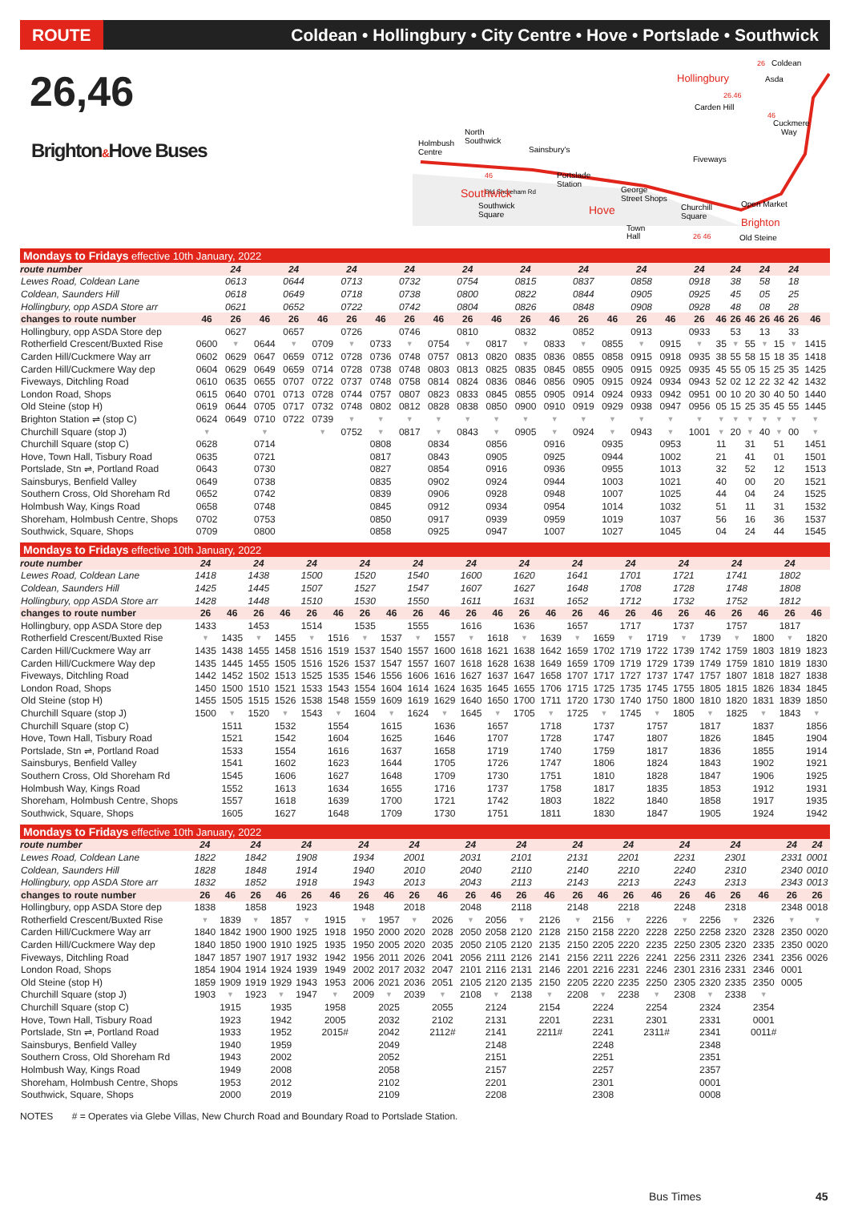ROUTE
Coldean • Hollingbury • City Centre • Hove • Portslade • Southwick
26,46
Brighton&Hove Buses
26
Coldean
Hollingbury
Asda
26.46
Carden Hill
46
Cuckmere
Way
North
Southwick
Holmbush
Centre
Sainsbury's
Fiveways
46
Portslade
Station
Old Shoreham Rd
George
Street Shops
Southwick
Southwick
Square
Churchill
Square
Open Market
Hove
Brighton
Town
Hall
26 46
Old Steine
| Mondays to Fridays effective 10th January, 2022 | | | | | | | | | | | | | | | | | | | | | | | | | | |
| route number | | 24 | | 24 | | 24 | | 24 | | 24 | | 24 | | 24 | | 24 | | 24 | | | 24 | | 24 | | 24 | |
| Lewes Road, Coldean Lane | | 0613 | | 0644 | | 0713 | | 0732 | | 0754 | | 0815 | | 0837 | | 0858 | | 0918 | | | 38 | | 58 | | 18 | |
| Coldean, Saunders Hill | | 0618 | | 0649 | | 0718 | | 0738 | | 0800 | | 0822 | | 0844 | | 0905 | | 0925 | | | 45 | | 05 | | 25 | |
| Hollingbury, opp ASDA Store arr | | 0621 | | 0652 | | 0722 | | 0742 | | 0804 | | 0826 | | 0848 | | 0908 | | 0928 | | | 48 | | 08 | | 28 | |
| changes to route number | 46 | 26 | 46 | 26 | 46 | 26 | 46 | 26 | 46 | 26 | 46 | 26 | 46 | 26 | 46 | 26 | 46 | 26 | | 46 | 26 | 46 | 26 | 46 | 26 | 46 |
| Hollingbury, opp ASDA Store dep | | 0627 | | 0657 | | 0726 | | 0746 | | 0810 | | 0832 | | 0852 | | 0913 | | 0933 | | | 53 | | 13 | | 33 | |
| Rotherfield Crescent/Buxted Rise | 0600 | ▼ | 0644 | ▼ | 0709 | ▼ | 0733 | ▼ | 0754 | ▼ | 0817 | ▼ | 0833 | ▼ | 0855 | ▼ | 0915 | ▼ | | 35 | ▼ | 55 | ▼ | 15 | ▼ | 1415 |
| Carden Hill/Cuckmere Way arr | 0602 | 0629 | 0647 | 0659 | 0712 | 0728 | 0736 | 0748 | 0757 | 0813 | 0820 | 0835 | 0836 | 0855 | 0858 | 0915 | 0918 | 0935 | | 38 | 55 | 58 | 15 | 18 | 35 | 1418 |
| Carden Hill/Cuckmere Way dep | 0604 | 0629 | 0649 | 0659 | 0714 | 0728 | 0738 | 0748 | 0803 | 0813 | 0825 | 0835 | 0845 | 0855 | 0905 | 0915 | 0925 | 0935 | | 45 | 55 | 05 | 15 | 25 | 35 | 1425 |
| Fiveways, Ditchling Road | 0610 | 0635 | 0655 | 0707 | 0722 | 0737 | 0748 | 0758 | 0814 | 0824 | 0836 | 0846 | 0856 | 0905 | 0915 | 0924 | 0934 | 0943 | | 52 | 02 | 12 | 22 | 32 | 42 | 1432 |
| London Road, Shops | 0615 | 0640 | 0701 | 0713 | 0728 | 0744 | 0757 | 0807 | 0823 | 0833 | 0845 | 0855 | 0905 | 0914 | 0924 | 0933 | 0942 | 0951 | | 00 | 10 | 20 | 30 | 40 | 50 | 1440 |
| Old Steine (stop H) | 0619 | 0644 | 0705 | 0717 | 0732 | 0748 | 0802 | 0812 | 0828 | 0838 | 0850 | 0900 | 0910 | 0919 | 0929 | 0938 | 0947 | 0956 | | 05 | 15 | 25 | 35 | 45 | 55 | 1445 |
| Brighton Station ⇌ (stop C) | 0624 | 0649 | 0710 | 0722 | 0739 | ▼ | ▼ | ▼ | ▼ | ▼ | ▼ | ▼ | ▼ | ▼ | ▼ | ▼ | ▼ | ▼ | | ▼ | ▼ | ▼ | ▼ | ▼ | ▼ | ▼ |
| Churchill Square (stop J) | ▼ | | ▼ | | ▼ | 0752 | ▼ | 0817 | ▼ | 0843 | ▼ | 0905 | ▼ | 0924 | ▼ | 0943 | ▼ | 1001 | | ▼ | 20 | ▼ | 40 | ▼ | 00 | ▼ |
| Churchill Square (stop C) | 0628 | | 0714 | | | | 0808 | | 0834 | | 0856 | | 0916 | | 0935 | | 0953 | | | 11 | | 31 | | 51 | | 1451 |
| Hove, Town Hall, Tisbury Road | 0635 | | 0721 | | | | 0817 | | 0843 | | 0905 | | 0925 | | 0944 | | 1002 | | | 21 | | 41 | | 01 | | 1501 |
| Portslade, Stn ⇌, Portland Road | 0643 | | 0730 | | | | 0827 | | 0854 | | 0916 | | 0936 | | 0955 | | 1013 | | | 32 | | 52 | | 12 | | 1513 |
| Sainsburys, Benfield Valley | 0649 | | 0738 | | | | 0835 | | 0902 | | 0924 | | 0944 | | 1003 | | 1021 | | | 40 | | 00 | | 20 | | 1521 |
| Southern Cross, Old Shoreham Rd | 0652 | | 0742 | | | | 0839 | | 0906 | | 0928 | | 0948 | | 1007 | | 1025 | | | 44 | | 04 | | 24 | | 1525 |
| Holmbush Way, Kings Road | 0658 | | 0748 | | | | 0845 | | 0912 | | 0934 | | 0954 | | 1014 | | 1032 | | | 51 | | 11 | | 31 | | 1532 |
| Shoreham, Holmbush Centre, Shops | 0702 | | 0753 | | | | 0850 | | 0917 | | 0939 | | 0959 | | 1019 | | 1037 | | | 56 | | 16 | | 36 | | 1537 |
| Southwick, Square, Shops | 0709 | | 0800 | | | | 0858 | | 0925 | | 0947 | | 1007 | | 1027 | | 1045 | | | 04 | | 24 | | 44 | | 1545 |
| Mondays to Fridays effective 10th January, 2022 | | | | | | | | | | | | | | | | | | | | | | | | |
| route number | 24 | | 24 | | 24 | | 24 | | 24 | | 24 | | 24 | | 24 | | 24 | | 24 | | 24 | | 24 | |
| Lewes Road, Coldean Lane | 1418 | | 1438 | | 1500 | | 1520 | | 1540 | | 1600 | | 1620 | | 1641 | | 1701 | | 1721 | | 1741 | | 1802 | |
| Coldean, Saunders Hill | 1425 | | 1445 | | 1507 | | 1527 | | 1547 | | 1607 | | 1627 | | 1648 | | 1708 | | 1728 | | 1748 | | 1808 | |
| Hollingbury, opp ASDA Store arr | 1428 | | 1448 | | 1510 | | 1530 | | 1550 | | 1611 | | 1631 | | 1652 | | 1712 | | 1732 | | 1752 | | 1812 | |
| changes to route number | 26 | 46 | 26 | 46 | 26 | 46 | 26 | 46 | 26 | 46 | 26 | 46 | 26 | 46 | 26 | 46 | 26 | 46 | 26 | 46 | 26 | 46 | 26 | 46 |
| Hollingbury, opp ASDA Store dep | 1433 | | 1453 | | 1514 | | 1535 | | 1555 | | 1616 | | 1636 | | 1657 | | 1717 | | 1737 | | 1757 | | 1817 | |
| Rotherfield Crescent/Buxted Rise | ▼ | 1435 | ▼ | 1455 | ▼ | 1516 | ▼ | 1537 | ▼ | 1557 | ▼ | 1618 | ▼ | 1639 | ▼ | 1659 | ▼ | 1719 | ▼ | 1739 | ▼ | 1800 | ▼ | 1820 |
| Carden Hill/Cuckmere Way arr | 1435 | 1438 | 1455 | 1458 | 1516 | 1519 | 1537 | 1540 | 1557 | 1600 | 1618 | 1621 | 1638 | 1642 | 1659 | 1702 | 1719 | 1722 | 1739 | 1742 | 1759 | 1803 | 1819 | 1823 |
| Carden Hill/Cuckmere Way dep | 1435 | 1445 | 1455 | 1505 | 1516 | 1526 | 1537 | 1547 | 1557 | 1607 | 1618 | 1628 | 1638 | 1649 | 1659 | 1709 | 1719 | 1729 | 1739 | 1749 | 1759 | 1810 | 1819 | 1830 |
| Fiveways, Ditchling Road | 1442 | 1452 | 1502 | 1513 | 1525 | 1535 | 1546 | 1556 | 1606 | 1616 | 1627 | 1637 | 1647 | 1658 | 1707 | 1717 | 1727 | 1737 | 1747 | 1757 | 1807 | 1818 | 1827 | 1838 |
| London Road, Shops | 1450 | 1500 | 1510 | 1521 | 1533 | 1543 | 1554 | 1604 | 1614 | 1624 | 1635 | 1645 | 1655 | 1706 | 1715 | 1725 | 1735 | 1745 | 1755 | 1805 | 1815 | 1826 | 1834 | 1845 |
| Old Steine (stop H) | 1455 | 1505 | 1515 | 1526 | 1538 | 1548 | 1559 | 1609 | 1619 | 1629 | 1640 | 1650 | 1700 | 1711 | 1720 | 1730 | 1740 | 1750 | 1800 | 1810 | 1820 | 1831 | 1839 | 1850 |
| Churchill Square (stop J) | 1500 | ▼ | 1520 | ▼ | 1543 | ▼ | 1604 | ▼ | 1624 | ▼ | 1645 | ▼ | 1705 | ▼ | 1725 | ▼ | 1745 | ▼ | 1805 | ▼ | 1825 | ▼ | 1843 | ▼ |
| Churchill Square (stop C) | | 1511 | | 1532 | | 1554 | | 1615 | | 1636 | | 1657 | | 1718 | | 1737 | | 1757 | | 1817 | | 1837 | | 1856 |
| Hove, Town Hall, Tisbury Road | | 1521 | | 1542 | | 1604 | | 1625 | | 1646 | | 1707 | | 1728 | | 1747 | | 1807 | | 1826 | | 1845 | | 1904 |
| Portslade, Stn ⇌, Portland Road | | 1533 | | 1554 | | 1616 | | 1637 | | 1658 | | 1719 | | 1740 | | 1759 | | 1817 | | 1836 | | 1855 | | 1914 |
| Sainsburys, Benfield Valley | | 1541 | | 1602 | | 1623 | | 1644 | | 1705 | | 1726 | | 1747 | | 1806 | | 1824 | | 1843 | | 1902 | | 1921 |
| Southern Cross, Old Shoreham Rd | | 1545 | | 1606 | | 1627 | | 1648 | | 1709 | | 1730 | | 1751 | | 1810 | | 1828 | | 1847 | | 1906 | | 1925 |
| Holmbush Way, Kings Road | | 1552 | | 1613 | | 1634 | | 1655 | | 1716 | | 1737 | | 1758 | | 1817 | | 1835 | | 1853 | | 1912 | | 1931 |
| Shoreham, Holmbush Centre, Shops | | 1557 | | 1618 | | 1639 | | 1700 | | 1721 | | 1742 | | 1803 | | 1822 | | 1840 | | 1858 | | 1917 | | 1935 |
| Southwick, Square, Shops | | 1605 | | 1627 | | 1648 | | 1709 | | 1730 | | 1751 | | 1811 | | 1830 | | 1847 | | 1905 | | 1924 | | 1942 |
| Mondays to Fridays effective 10th January, 2022 | | | | | | | | | | | | | | | | | | | | | | | | |
| route number | 24 | | 24 | | 24 | | 24 | | 24 | | 24 | | 24 | | 24 | | 24 | | 24 | | 24 | | 24 | 24 |
| Lewes Road, Coldean Lane | 1822 | | 1842 | | 1908 | | 1934 | | 2001 | | 2031 | | 2101 | | 2131 | | 2201 | | 2231 | | 2301 | | 2331 | 0001 |
| Coldean, Saunders Hill | 1828 | | 1848 | | 1914 | | 1940 | | 2010 | | 2040 | | 2110 | | 2140 | | 2210 | | 2240 | | 2310 | | 2340 | 0010 |
| Hollingbury, opp ASDA Store arr | 1832 | | 1852 | | 1918 | | 1943 | | 2013 | | 2043 | | 2113 | | 2143 | | 2213 | | 2243 | | 2313 | | 2343 | 0013 |
| changes to route number | 26 | 46 | 26 | 46 | 26 | 46 | 26 | 46 | 26 | 46 | 26 | 46 | 26 | 46 | 26 | 46 | 26 | 46 | 26 | 46 | 26 | 46 | 26 | 26 |
| Hollingbury, opp ASDA Store dep | 1838 | | 1858 | | 1923 | | 1948 | | 2018 | | 2048 | | 2118 | | 2148 | | 2218 | | 2248 | | 2318 | | 2348 | 0018 |
| Rotherfield Crescent/Buxted Rise | ▼ | 1839 | ▼ | 1857 | ▼ | 1915 | ▼ | 1957 | ▼ | 2026 | ▼ | 2056 | ▼ | 2126 | ▼ | 2156 | ▼ | 2226 | ▼ | 2256 | ▼ | 2326 | ▼ | ▼ |
| Carden Hill/Cuckmere Way arr | 1840 | 1842 | 1900 | 1900 | 1925 | 1918 | 1950 | 2000 | 2020 | 2028 | 2050 | 2058 | 2120 | 2128 | 2150 | 2158 | 2220 | 2228 | 2250 | 2258 | 2320 | 2328 | 2350 | 0020 |
| Carden Hill/Cuckmere Way dep | 1840 | 1850 | 1900 | 1910 | 1925 | 1935 | 1950 | 2005 | 2020 | 2035 | 2050 | 2105 | 2120 | 2135 | 2150 | 2205 | 2220 | 2235 | 2250 | 2305 | 2320 | 2335 | 2350 | 0020 |
| Fiveways, Ditchling Road | 1847 | 1857 | 1907 | 1917 | 1932 | 1942 | 1956 | 2011 | 2026 | 2041 | 2056 | 2111 | 2126 | 2141 | 2156 | 2211 | 2226 | 2241 | 2256 | 2311 | 2326 | 2341 | 2356 | 0026 |
| London Road, Shops | 1854 | 1904 | 1914 | 1924 | 1939 | 1949 | 2002 | 2017 | 2032 | 2047 | 2101 | 2116 | 2131 | 2146 | 2201 | 2216 | 2231 | 2246 | 2301 | 2316 | 2331 | 2346 | 0001 | |
| Old Steine (stop H) | 1859 | 1909 | 1919 | 1929 | 1943 | 1953 | 2006 | 2021 | 2036 | 2051 | 2105 | 2120 | 2135 | 2150 | 2205 | 2220 | 2235 | 2250 | 2305 | 2320 | 2335 | 2350 | 0005 | |
| Churchill Square (stop J) | 1903 | ▼ | 1923 | ▼ | 1947 | ▼ | 2009 | ▼ | 2039 | ▼ | 2108 | ▼ | 2138 | ▼ | 2208 | ▼ | 2238 | ▼ | 2308 | ▼ | 2338 | ▼ | | |
| Churchill Square (stop C) | | 1915 | | 1935 | | 1958 | | 2025 | | 2055 | | 2124 | | 2154 | | 2224 | | 2254 | | 2324 | | 2354 | | |
| Hove, Town Hall, Tisbury Road | | 1923 | | 1942 | | 2005 | | 2032 | | 2102 | | 2131 | | 2201 | | 2231 | | 2301 | | 2331 | | 0001 | | |
| Portslade, Stn ⇌, Portland Road | | 1933 | | 1952 | | 2015# | | 2042 | | 2112# | | 2141 | | 2211# | | 2241 | | 2311# | | 2341 | | 0011# | | |
| Sainsburys, Benfield Valley | | 1940 | | 1959 | | | | 2049 | | | | 2148 | | | | 2248 | | | | 2348 | | | | |
| Southern Cross, Old Shoreham Rd | | 1943 | | 2002 | | | | 2052 | | | | 2151 | | | | 2251 | | | | 2351 | | | | |
| Holmbush Way, Kings Road | | 1949 | | 2008 | | | | 2058 | | | | 2157 | | | | 2257 | | | | 2357 | | | | |
| Shoreham, Holmbush Centre, Shops | | 1953 | | 2012 | | | | 2102 | | | | 2201 | | | | 2301 | | | | 0001 | | | | |
| Southwick, Square, Shops | | 2000 | | 2019 | | | | 2109 | | | | 2208 | | | | 2308 | | | | 0008 | | | | |
NOTES # = Operates via Glebe Villas, New Church Road and Boundary Road to Portslade Station.
Bus Times 45